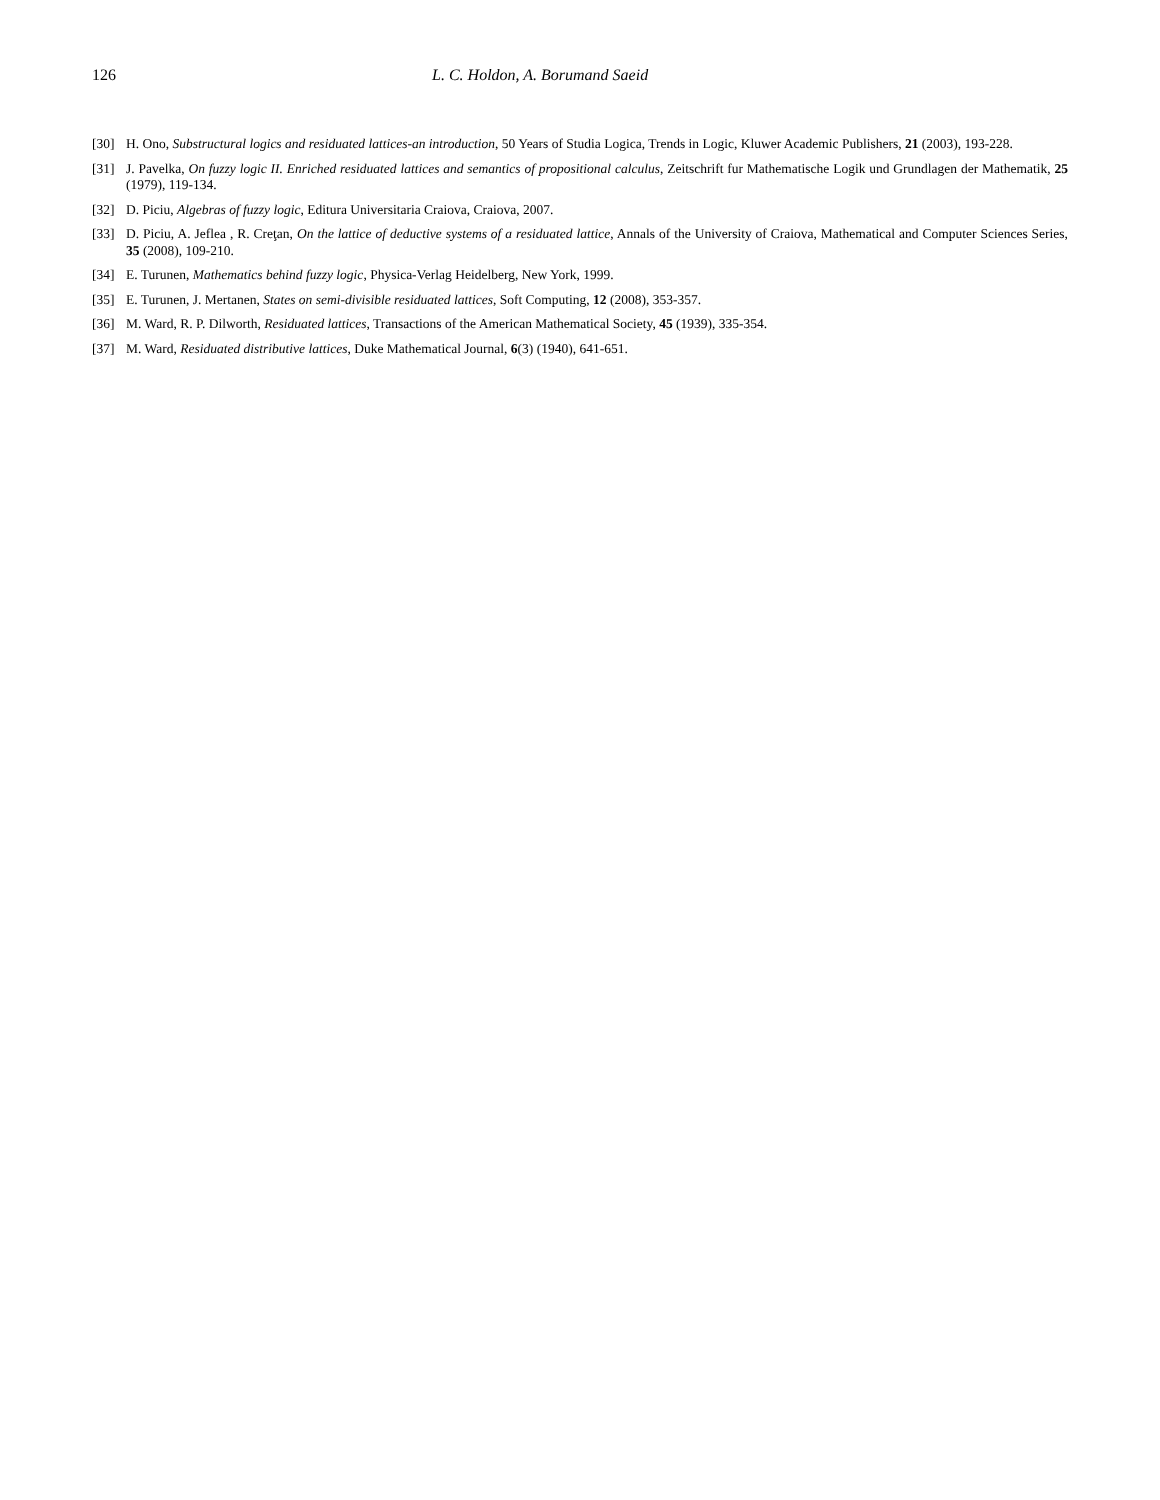126 L. C. Holdon, A. Borumand Saeid
[30] H. Ono, Substructural logics and residuated lattices-an introduction, 50 Years of Studia Logica, Trends in Logic, Kluwer Academic Publishers, 21 (2003), 193-228.
[31] J. Pavelka, On fuzzy logic II. Enriched residuated lattices and semantics of propositional calculus, Zeitschrift fur Mathematische Logik und Grundlagen der Mathematik, 25 (1979), 119-134.
[32] D. Piciu, Algebras of fuzzy logic, Editura Universitaria Craiova, Craiova, 2007.
[33] D. Piciu, A. Jeflea , R. Creţan, On the lattice of deductive systems of a residuated lattice, Annals of the University of Craiova, Mathematical and Computer Sciences Series, 35 (2008), 109-210.
[34] E. Turunen, Mathematics behind fuzzy logic, Physica-Verlag Heidelberg, New York, 1999.
[35] E. Turunen, J. Mertanen, States on semi-divisible residuated lattices, Soft Computing, 12 (2008), 353-357.
[36] M. Ward, R. P. Dilworth, Residuated lattices, Transactions of the American Mathematical Society, 45 (1939), 335-354.
[37] M. Ward, Residuated distributive lattices, Duke Mathematical Journal, 6(3) (1940), 641-651.